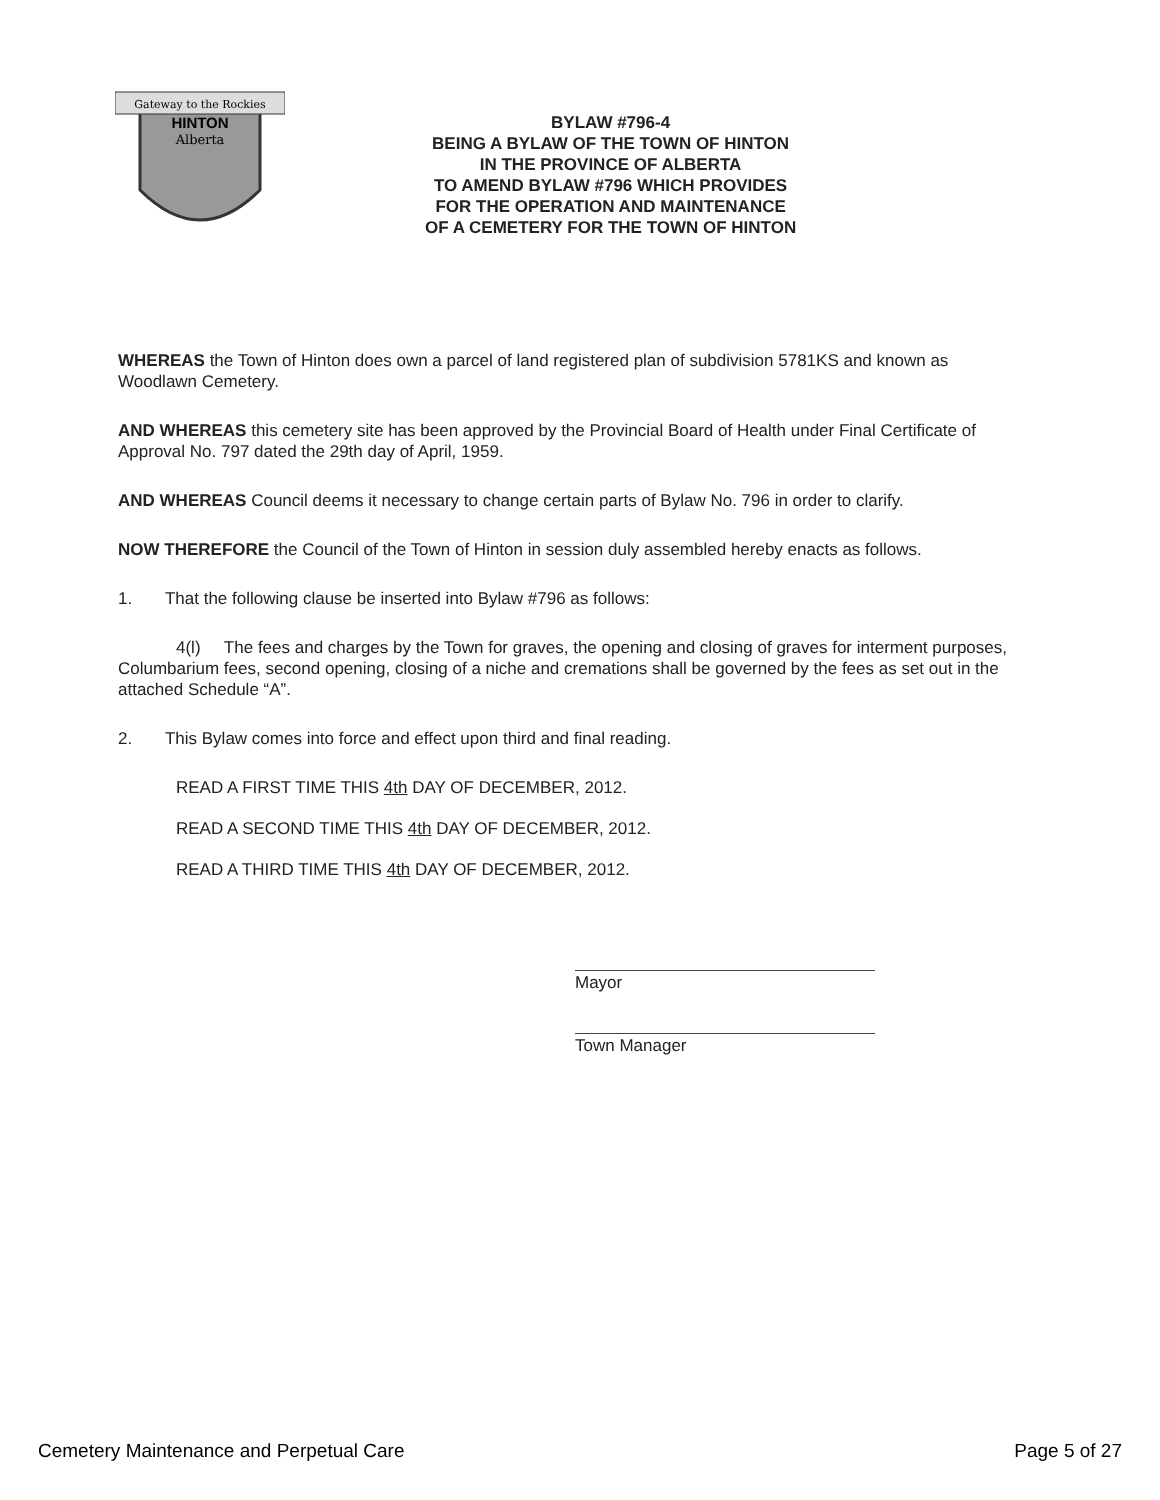Gateway to the Rockies
HINTON
Alberta
BYLAW #796-4
BEING A BYLAW OF THE TOWN OF HINTON
IN THE PROVINCE OF ALBERTA
TO AMEND BYLAW #796 WHICH PROVIDES
FOR THE OPERATION AND MAINTENANCE
OF A CEMETERY FOR THE TOWN OF HINTON
WHEREAS the Town of Hinton does own a parcel of land registered plan of subdivision 5781KS and known as Woodlawn Cemetery.
AND WHEREAS this cemetery site has been approved by the Provincial Board of Health under Final Certificate of Approval No. 797 dated the 29th day of April, 1959.
AND WHEREAS Council deems it necessary to change certain parts of Bylaw No. 796 in order to clarify.
NOW THEREFORE the Council of the Town of Hinton in session duly assembled hereby enacts as follows.
1. That the following clause be inserted into Bylaw #796 as follows:
4(l) The fees and charges by the Town for graves, the opening and closing of graves for interment purposes, Columbarium fees, second opening, closing of a niche and cremations shall be governed by the fees as set out in the attached Schedule “A”.
2. This Bylaw comes into force and effect upon third and final reading.
READ A FIRST TIME THIS 4th DAY OF DECEMBER, 2012.
READ A SECOND TIME THIS 4th DAY OF DECEMBER, 2012.
READ A THIRD TIME THIS 4th DAY OF DECEMBER, 2012.
Mayor
Town Manager
Cemetery Maintenance and Perpetual Care Page 5 of 27